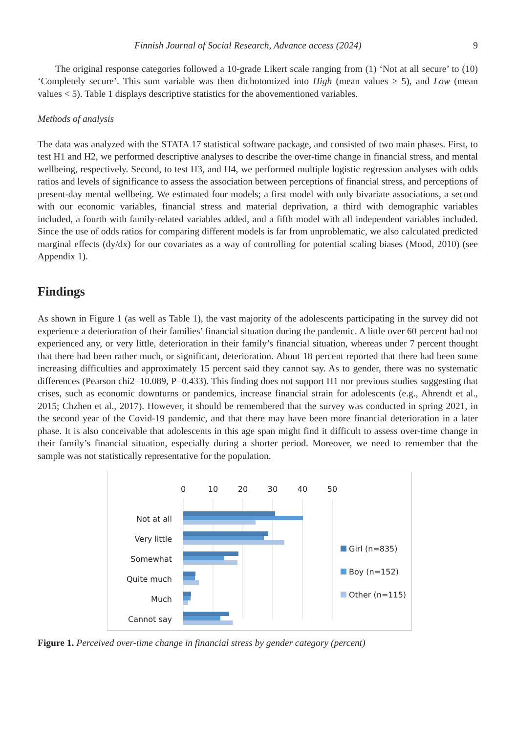Finnish Journal of Social Research, Advance access (2024) 9
The original response categories followed a 10-grade Likert scale ranging from (1) ‘Not at all secure’ to (10) ‘Completely secure’. This sum variable was then dichotomized into High (mean values ≥ 5), and Low (mean values < 5). Table 1 displays descriptive statistics for the abovementioned variables.
Methods of analysis
The data was analyzed with the STATA 17 statistical software package, and consisted of two main phases. First, to test H1 and H2, we performed descriptive analyses to describe the over-time change in financial stress, and mental wellbeing, respectively. Second, to test H3, and H4, we performed multiple logistic regression analyses with odds ratios and levels of significance to assess the association between perceptions of financial stress, and perceptions of present-day mental wellbeing. We estimated four models; a first model with only bivariate associations, a second with our economic variables, financial stress and material deprivation, a third with demographic variables included, a fourth with family-related variables added, and a fifth model with all independent variables included. Since the use of odds ratios for comparing different models is far from unproblematic, we also calculated predicted marginal effects (dy/dx) for our covariates as a way of controlling for potential scaling biases (Mood, 2010) (see Appendix 1).
Findings
As shown in Figure 1 (as well as Table 1), the vast majority of the adolescents participating in the survey did not experience a deterioration of their families’ financial situation during the pandemic. A little over 60 percent had not experienced any, or very little, deterioration in their family’s financial situation, whereas under 7 percent thought that there had been rather much, or significant, deterioration. About 18 percent reported that there had been some increasing difficulties and approximately 15 percent said they cannot say. As to gender, there was no systematic differences (Pearson chi2=10.089, P=0.433). This finding does not support H1 nor previous studies suggesting that crises, such as economic downturns or pandemics, increase financial strain for adolescents (e.g., Ahrendt et al., 2015; Chzhen et al., 2017). However, it should be remembered that the survey was conducted in spring 2021, in the second year of the Covid-19 pandemic, and that there may have been more financial deterioration in a later phase. It is also conceivable that adolescents in this age span might find it difficult to assess over-time change in their family’s financial situation, especially during a shorter period. Moreover, we need to remember that the sample was not statistically representative for the population.
0
10
20
30
40
50
Not at all
Very little
Somewhat
Quite much
Much
Cannot say
Girl (n=835)
Boy (n=152)
Other (n=115)
Figure 1. Perceived over-time change in financial stress by gender category (percent)